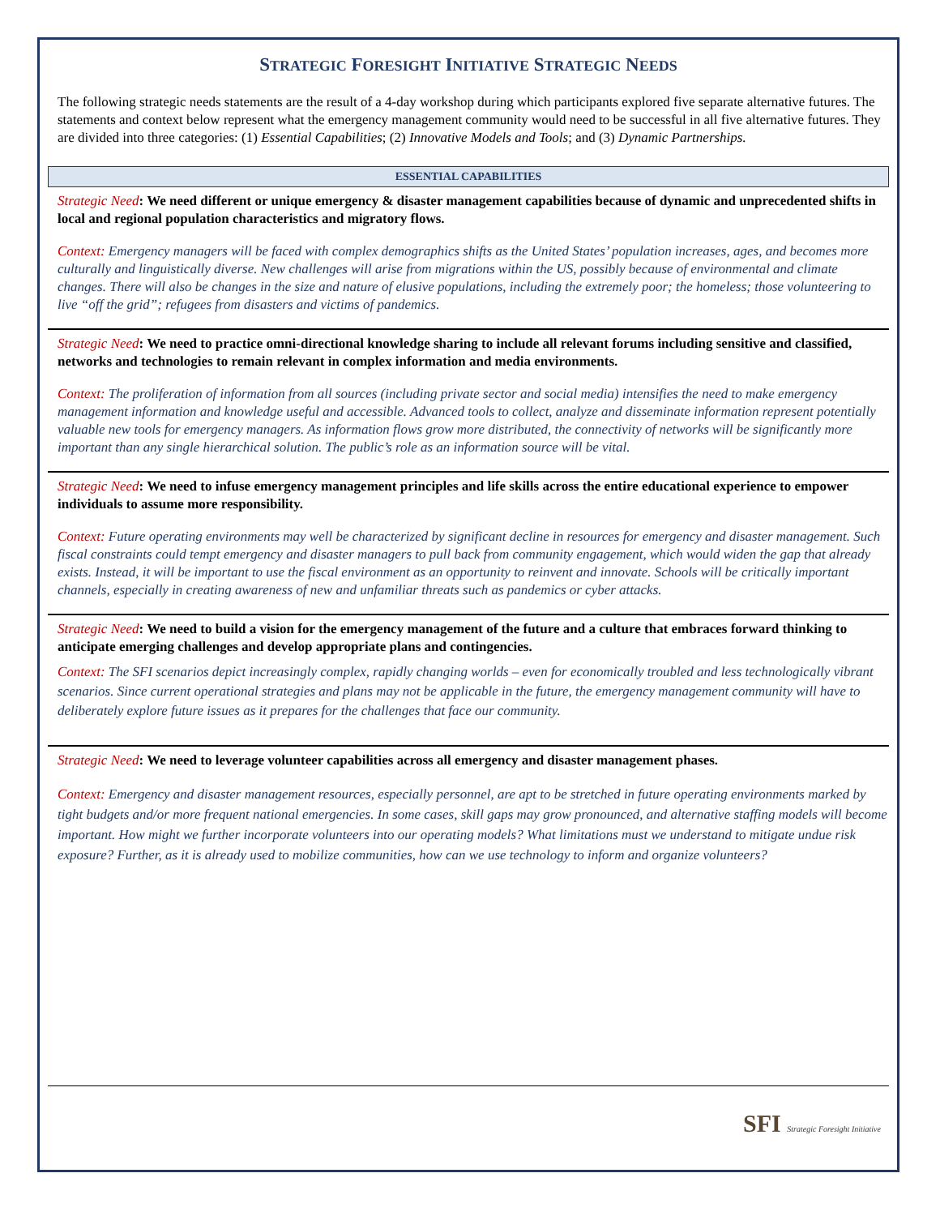STRATEGIC FORESIGHT INITIATIVE STRATEGIC NEEDS
The following strategic needs statements are the result of a 4-day workshop during which participants explored five separate alternative futures. The statements and context below represent what the emergency management community would need to be successful in all five alternative futures. They are divided into three categories: (1) Essential Capabilities; (2) Innovative Models and Tools; and (3) Dynamic Partnerships.
ESSENTIAL CAPABILITIES
Strategic Need: We need different or unique emergency & disaster management capabilities because of dynamic and unprecedented shifts in local and regional population characteristics and migratory flows.
Context: Emergency managers will be faced with complex demographics shifts as the United States’ population increases, ages, and becomes more culturally and linguistically diverse. New challenges will arise from migrations within the US, possibly because of environmental and climate changes. There will also be changes in the size and nature of elusive populations, including the extremely poor; the homeless; those volunteering to live “off the grid”; refugees from disasters and victims of pandemics.
Strategic Need: We need to practice omni-directional knowledge sharing to include all relevant forums including sensitive and classified, networks and technologies to remain relevant in complex information and media environments.
Context: The proliferation of information from all sources (including private sector and social media) intensifies the need to make emergency management information and knowledge useful and accessible. Advanced tools to collect, analyze and disseminate information represent potentially valuable new tools for emergency managers. As information flows grow more distributed, the connectivity of networks will be significantly more important than any single hierarchical solution. The public’s role as an information source will be vital.
Strategic Need: We need to infuse emergency management principles and life skills across the entire educational experience to empower individuals to assume more responsibility.
Context: Future operating environments may well be characterized by significant decline in resources for emergency and disaster management. Such fiscal constraints could tempt emergency and disaster managers to pull back from community engagement, which would widen the gap that already exists. Instead, it will be important to use the fiscal environment as an opportunity to reinvent and innovate. Schools will be critically important channels, especially in creating awareness of new and unfamiliar threats such as pandemics or cyber attacks.
Strategic Need: We need to build a vision for the emergency management of the future and a culture that embraces forward thinking to anticipate emerging challenges and develop appropriate plans and contingencies.
Context: The SFI scenarios depict increasingly complex, rapidly changing worlds – even for economically troubled and less technologically vibrant scenarios. Since current operational strategies and plans may not be applicable in the future, the emergency management community will have to deliberately explore future issues as it prepares for the challenges that face our community.
Strategic Need: We need to leverage volunteer capabilities across all emergency and disaster management phases.
Context: Emergency and disaster management resources, especially personnel, are apt to be stretched in future operating environments marked by tight budgets and/or more frequent national emergencies. In some cases, skill gaps may grow pronounced, and alternative staffing models will become important. How might we further incorporate volunteers into our operating models? What limitations must we understand to mitigate undue risk exposure? Further, as it is already used to mobilize communities, how can we use technology to inform and organize volunteers?
SFI Strategic Foresight Initiative